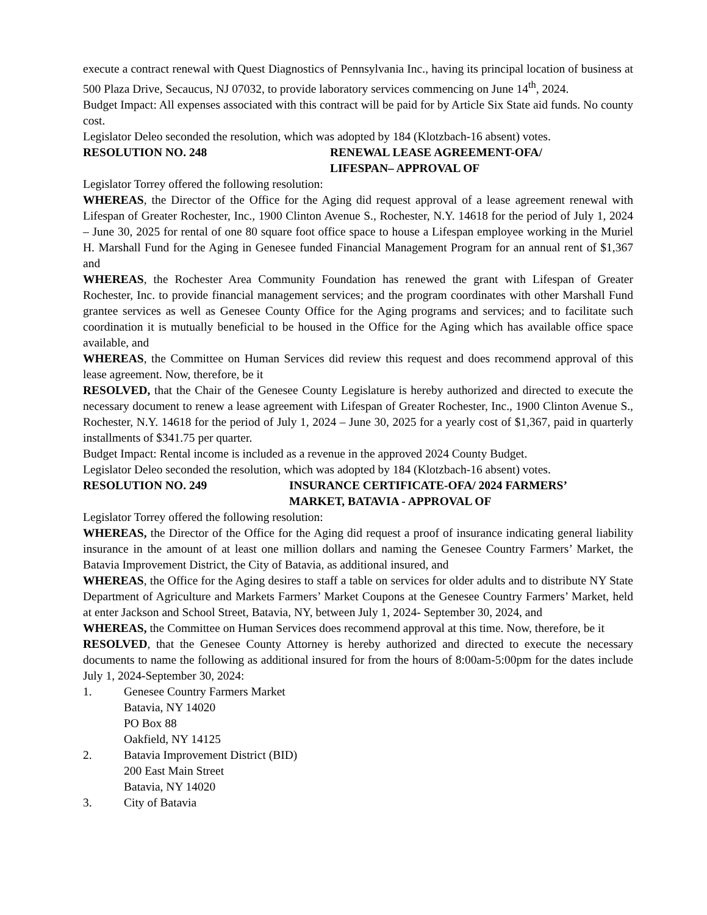execute a contract renewal with Quest Diagnostics of Pennsylvania Inc., having its principal location of business at 500 Plaza Drive, Secaucus, NJ 07032, to provide laboratory services commencing on June 14<sup>th</sup>, 2024.
Budget Impact: All expenses associated with this contract will be paid for by Article Six State aid funds. No county cost.
Legislator Deleo seconded the resolution, which was adopted by 184 (Klotzbach-16 absent) votes.
RESOLUTION NO. 248 RENEWAL LEASE AGREEMENT-OFA/
LIFESPAN– APPROVAL OF
Legislator Torrey offered the following resolution:
WHEREAS, the Director of the Office for the Aging did request approval of a lease agreement renewal with Lifespan of Greater Rochester, Inc., 1900 Clinton Avenue S., Rochester, N.Y. 14618 for the period of July 1, 2024 – June 30, 2025 for rental of one 80 square foot office space to house a Lifespan employee working in the Muriel H. Marshall Fund for the Aging in Genesee funded Financial Management Program for an annual rent of $1,367 and
WHEREAS, the Rochester Area Community Foundation has renewed the grant with Lifespan of Greater Rochester, Inc. to provide financial management services; and the program coordinates with other Marshall Fund grantee services as well as Genesee County Office for the Aging programs and services; and to facilitate such coordination it is mutually beneficial to be housed in the Office for the Aging which has available office space available, and
WHEREAS, the Committee on Human Services did review this request and does recommend approval of this lease agreement. Now, therefore, be it
RESOLVED, that the Chair of the Genesee County Legislature is hereby authorized and directed to execute the necessary document to renew a lease agreement with Lifespan of Greater Rochester, Inc., 1900 Clinton Avenue S., Rochester, N.Y. 14618 for the period of July 1, 2024 – June 30, 2025 for a yearly cost of $1,367, paid in quarterly installments of $341.75 per quarter.
Budget Impact: Rental income is included as a revenue in the approved 2024 County Budget.
Legislator Deleo seconded the resolution, which was adopted by 184 (Klotzbach-16 absent) votes.
RESOLUTION NO. 249 INSURANCE CERTIFICATE-OFA/ 2024 FARMERS’
MARKET, BATAVIA - APPROVAL OF
Legislator Torrey offered the following resolution:
WHEREAS, the Director of the Office for the Aging did request a proof of insurance indicating general liability insurance in the amount of at least one million dollars and naming the Genesee Country Farmers’ Market, the Batavia Improvement District, the City of Batavia, as additional insured, and
WHEREAS, the Office for the Aging desires to staff a table on services for older adults and to distribute NY State Department of Agriculture and Markets Farmers’ Market Coupons at the Genesee Country Farmers’ Market, held at enter Jackson and School Street, Batavia, NY, between July 1, 2024- September 30, 2024, and
WHEREAS, the Committee on Human Services does recommend approval at this time. Now, therefore, be it
RESOLVED, that the Genesee County Attorney is hereby authorized and directed to execute the necessary documents to name the following as additional insured for from the hours of 8:00am-5:00pm for the dates include July 1, 2024-September 30, 2024:
1. Genesee Country Farmers Market
Batavia, NY 14020
PO Box 88
Oakfield, NY 14125
2. Batavia Improvement District (BID)
200 East Main Street
Batavia, NY 14020
3. City of Batavia